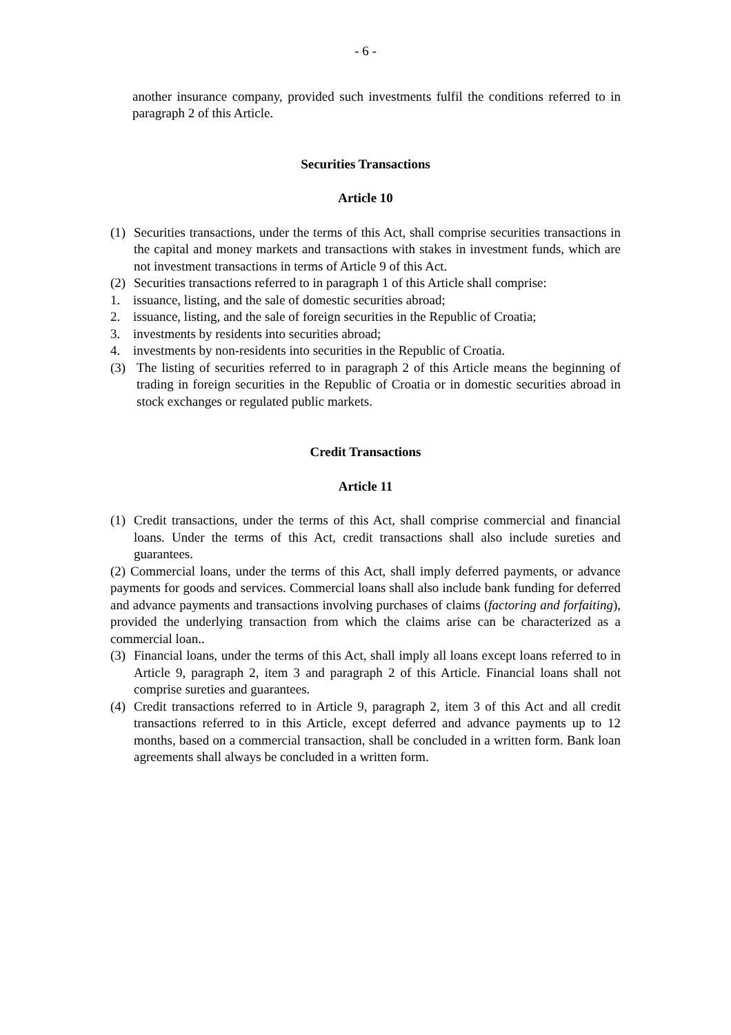- 6 -
another insurance company, provided such investments fulfil the conditions referred to in paragraph 2 of this Article.
Securities Transactions
Article 10
(1) Securities transactions, under the terms of this Act, shall comprise securities transactions in the capital and money markets and transactions with stakes in investment funds, which are not investment transactions in terms of Article 9 of this Act.
(2) Securities transactions referred to in paragraph 1 of this Article shall comprise:
1. issuance, listing, and the sale of domestic securities abroad;
2. issuance, listing, and the sale of foreign securities in the Republic of Croatia;
3. investments by residents into securities abroad;
4. investments by non-residents into securities in the Republic of Croatia.
(3) The listing of securities referred to in paragraph 2 of this Article means the beginning of trading in foreign securities in the Republic of Croatia or in domestic securities abroad in stock exchanges or regulated public markets.
Credit Transactions
Article 11
(1) Credit transactions, under the terms of this Act, shall comprise commercial and financial loans. Under the terms of this Act, credit transactions shall also include sureties and guarantees.
(2) Commercial loans, under the terms of this Act, shall imply deferred payments, or advance payments for goods and services. Commercial loans shall also include bank funding for deferred and advance payments and transactions involving purchases of claims (factoring and forfaiting), provided the underlying transaction from which the claims arise can be characterized as a commercial loan..
(3) Financial loans, under the terms of this Act, shall imply all loans except loans referred to in Article 9, paragraph 2, item 3 and paragraph 2 of this Article. Financial loans shall not comprise sureties and guarantees.
(4) Credit transactions referred to in Article 9, paragraph 2, item 3 of this Act and all credit transactions referred to in this Article, except deferred and advance payments up to 12 months, based on a commercial transaction, shall be concluded in a written form. Bank loan agreements shall always be concluded in a written form.